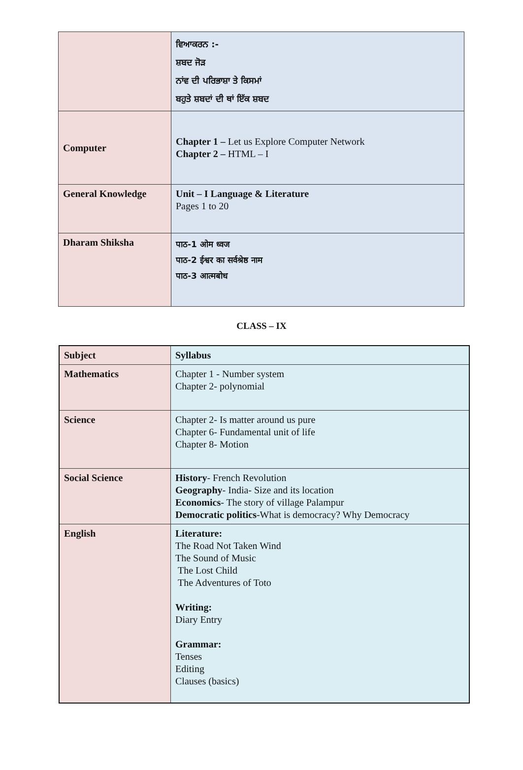| | ਵਿਆਕਰਨ :- ਸ਼ਬਦ ਜੋੜ ਨਾਂਵ ਦੀ ਪਰਿਭਾਸ਼ਾ ਤੇ ਕਿਸਮਾਂ ਬਹੁਤੇ ਸ਼ਬਦਾਂ ਦੀ ਥਾਂ ਇੱਕ ਸ਼ਬਦ |
| Computer | Chapter 1 – Let us Explore Computer Network Chapter 2 – HTML – I |
| General Knowledge | Unit – I Language & Literature Pages 1 to 20 |
| Dharam Shiksha | पाठ-1 ओम ध्वज पाठ-2 ईश्वर का सर्वश्रेष्ठ नाम पाठ-3 आत्मबोध |
CLASS – IX
| Subject | Syllabus |
| --- | --- |
| Mathematics | Chapter 1 - Number system Chapter 2- polynomial |
| Science | Chapter 2- Is matter around us pure Chapter 6- Fundamental unit of life Chapter 8- Motion |
| Social Science | History - French Revolution Geography - India- Size and its location Economics - The story of village Palampur Democratic politics -What is democracy? Why Democracy |
| English | Literature: The Road Not Taken Wind The Sound of Music The Lost Child The Adventures of Toto Writing: Diary Entry Grammar: Tenses Editing Clauses (basics) |